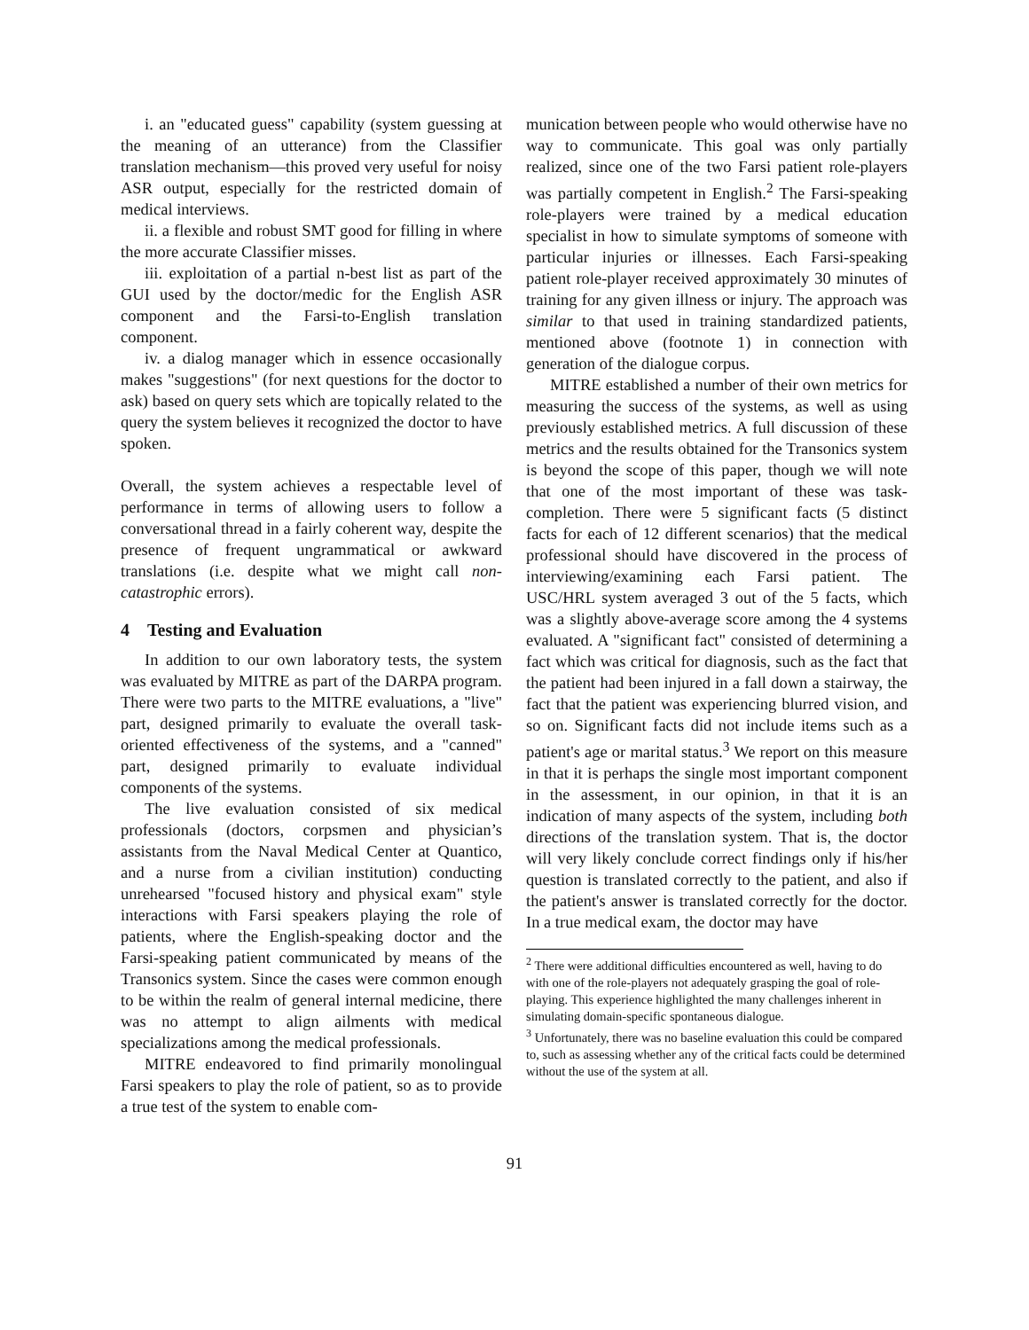i. an "educated guess" capability (system guessing at the meaning of an utterance) from the Classifier translation mechanism—this proved very useful for noisy ASR output, especially for the restricted domain of medical interviews.
ii. a flexible and robust SMT good for filling in where the more accurate Classifier misses.
iii. exploitation of a partial n-best list as part of the GUI used by the doctor/medic for the English ASR component and the Farsi-to-English translation component.
iv. a dialog manager which in essence occasionally makes "suggestions" (for next questions for the doctor to ask) based on query sets which are topically related to the query the system believes it recognized the doctor to have spoken.
Overall, the system achieves a respectable level of performance in terms of allowing users to follow a conversational thread in a fairly coherent way, despite the presence of frequent ungrammatical or awkward translations (i.e. despite what we might call non-catastrophic errors).
4 Testing and Evaluation
In addition to our own laboratory tests, the system was evaluated by MITRE as part of the DARPA program. There were two parts to the MITRE evaluations, a "live" part, designed primarily to evaluate the overall task-oriented effectiveness of the systems, and a "canned" part, designed primarily to evaluate individual components of the systems.
The live evaluation consisted of six medical professionals (doctors, corpsmen and physician’s assistants from the Naval Medical Center at Quantico, and a nurse from a civilian institution) conducting unrehearsed "focused history and physical exam" style interactions with Farsi speakers playing the role of patients, where the English-speaking doctor and the Farsi-speaking patient communicated by means of the Transonics system. Since the cases were common enough to be within the realm of general internal medicine, there was no attempt to align ailments with medical specializations among the medical professionals.
MITRE endeavored to find primarily monolingual Farsi speakers to play the role of patient, so as to provide a true test of the system to enable com-
munication between people who would otherwise have no way to communicate. This goal was only partially realized, since one of the two Farsi patient role-players was partially competent in English.<sup>2</sup> The Farsi-speaking role-players were trained by a medical education specialist in how to simulate symptoms of someone with particular injuries or illnesses. Each Farsi-speaking patient role-player received approximately 30 minutes of training for any given illness or injury. The approach was similar to that used in training standardized patients, mentioned above (footnote 1) in connection with generation of the dialogue corpus.
MITRE established a number of their own metrics for measuring the success of the systems, as well as using previously established metrics. A full discussion of these metrics and the results obtained for the Transonics system is beyond the scope of this paper, though we will note that one of the most important of these was task-completion. There were 5 significant facts (5 distinct facts for each of 12 different scenarios) that the medical professional should have discovered in the process of interviewing/examining each Farsi patient. The USC/HRL system averaged 3 out of the 5 facts, which was a slightly above-average score among the 4 systems evaluated. A "significant fact" consisted of determining a fact which was critical for diagnosis, such as the fact that the patient had been injured in a fall down a stairway, the fact that the patient was experiencing blurred vision, and so on. Significant facts did not include items such as a patient's age or marital status.<sup>3</sup> We report on this measure in that it is perhaps the single most important component in the assessment, in our opinion, in that it is an indication of many aspects of the system, including both directions of the translation system. That is, the doctor will very likely conclude correct findings only if his/her question is translated correctly to the patient, and also if the patient's answer is translated correctly for the doctor. In a true medical exam, the doctor may have
<sup>2</sup> There were additional difficulties encountered as well, having to do with one of the role-players not adequately grasping the goal of role-playing. This experience highlighted the many challenges inherent in simulating domain-specific spontaneous dialogue.
<sup>3</sup> Unfortunately, there was no baseline evaluation this could be compared to, such as assessing whether any of the critical facts could be determined without the use of the system at all.
91